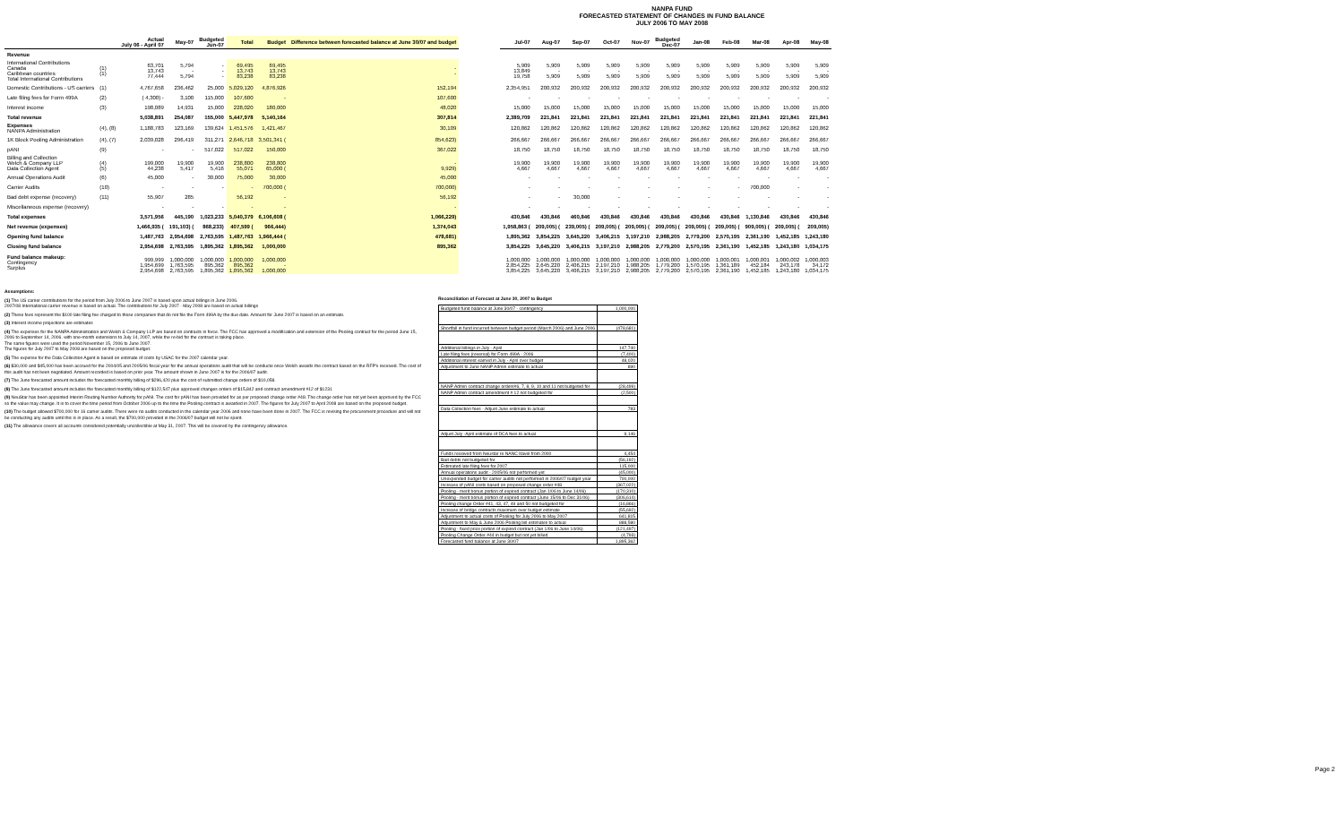NANPA FUND
FORECASTED STATEMENT OF CHANGES IN FUND BALANCE
JULY 2006 TO MAY 2008
| | | Actual July 06 - April 07 | May-07 | Budgeted Jun-07 | Total | Budget | Difference between forecasted balance at June 30/07 and budget | | Jul-07 | Aug-07 | Sep-07 | Oct-07 | Nov-07 | Budgeted Dec-07 | Jan-08 | Feb-08 | Mar-08 | Apr-08 | May-08 |
| --- | --- | --- | --- | --- | --- | --- | --- | --- | --- | --- | --- | --- | --- | --- | --- | --- | --- | --- | --- |
| Revenue | | | | | | | | | | | | | | | | | | | |
| International Contributions Canada Caribbean countries Total International Contributions | (1) (1) | 63,701 13,743 77,444 | 5,794 - 5,794 | - - - | 69,495 13,743 83,238 | 69,495 13,743 83,238 | - - | | 5,909 13,849 19,758 | 5,909 - 5,909 | 5,909 - 5,909 | 5,909 - 5,909 | 5,909 - 5,909 | 5,909 - 5,909 | 5,909 - 5,909 | 5,909 - 5,909 | 5,909 - 5,909 | 5,909 - 5,909 | 5,909 - 5,909 |
| Domestic Contributions - US carriers | (1) | 4,767,658 | 236,462 | 25,000 | 5,029,120 | 4,876,926 | 152,194 | | 2,354,951 | 200,932 | 200,932 | 200,932 | 200,932 | 200,932 | 200,932 | 200,932 | 200,932 | 200,932 | 200,932 |
| Late filing fees for Form 499A | (2) | ( 4,300) - | 3,100 | 115,000 | 107,600 | - | 107,600 | | - | - | - | - | - | - | - | - | - | - | - |
| Interest income | (3) | 198,089 | 14,931 | 15,000 | 228,020 | 180,000 | 48,020 | | 15,000 | 15,000 | 15,000 | 15,000 | 15,000 | 15,000 | 15,000 | 15,000 | 15,000 | 15,000 | 15,000 |
| Total revenue | | 5,038,891 | 254,087 | 155,000 | 5,447,978 | 5,140,164 | 307,814 | | 2,389,709 | 221,841 | 221,841 | 221,841 | 221,841 | 221,841 | 221,841 | 221,841 | 221,841 | 221,841 | 221,841 |
| Expenses NANPA Administration | (4), (8) | 1,188,783 | 123,169 | 139,624 | 1,451,576 | 1,421,467 | 30,109 | | 120,862 | 120,862 | 120,862 | 120,862 | 120,862 | 120,862 | 120,862 | 120,862 | 120,862 | 120,862 | 120,862 |
| 1K Block Pooling Administration | (4), (7) | 2,039,028 | 296,419 | 311,271 | 2,646,718 | 3,501,341 ( | 854,623) | | 266,667 | 266,667 | 266,667 | 266,667 | 266,667 | 266,667 | 266,667 | 266,667 | 266,667 | 266,667 | 266,667 |
| pANI | (9) | - | - | 517,022 | 517,022 | 150,000 | 367,022 | | 18,750 | 18,750 | 18,750 | 18,750 | 18,750 | 18,750 | 18,750 | 18,750 | 18,750 | 18,750 | 18,750 |
| Billing and Collection Welch & Company LLP Data Collection Agent | (4) (5) | 199,000 44,238 | 19,900 5,417 | 19,900 5,416 | 238,800 55,071 | 238,800 65,000 ( | - 9,929) | | 19,900 4,667 | 19,900 4,667 | 19,900 4,667 | 19,900 4,667 | 19,900 4,667 | 19,900 4,667 | 19,900 4,667 | 19,900 4,667 | 19,900 4,667 | 19,900 4,667 | 19,900 4,667 |
| Annual Operations Audit | (6) | 45,000 | - | 30,000 | 75,000 | 30,000 | 45,000 | | - | - | - | - | - | - | - | - | - | - | - |
| Carrier Audits | (10) | - | - | - | - | 700,000 ( | 700,000) | | - | - | - | - | - | - | - | - | 700,000 | - | - |
| Bad debt expense (recovery) | (11) | 55,907 | 285 | | 56,192 | - | 56,192 | | - | - | 30,000 | - | - | - | - | - | - | - | - |
| Miscellaneous expense (recovery) | | - | - | - | - | - | - | | - | - | - | - | - | - | - | - | - | - | - |
| Total expenses | | 3,571,956 | 445,190 | 1,023,233 | 5,040,379 | 6,106,608 ( | 1,066,229) | | 430,846 | 430,846 | 460,846 | 430,846 | 430,846 | 430,846 | 430,846 | 430,846 | 1,130,846 | 430,846 | 430,846 |
| Net revenue (expenses) | | 1,466,935 ( | 191,103) ( | 868,233) | 407,599 ( | 966,444) | 1,374,043 | | 1,958,863 ( | 209,005) ( | 239,005) ( | 209,005) ( | 209,005) ( | 209,005) ( | 209,005) ( | 209,005) ( | 909,005) ( | 209,005) ( | 209,005) |
| Opening fund balance | | 1,487,763 | 2,954,698 | 2,763,595 | 1,487,763 | 1,966,444 ( | 478,681) | | 1,895,362 | 3,854,225 | 3,645,220 | 3,406,215 | 3,197,210 | 2,988,205 | 2,779,200 | 2,570,195 | 2,361,190 | 1,452,185 | 1,243,180 |
| Closing fund balance | | 2,954,698 | 2,763,595 | 1,895,362 | 1,895,362 | 1,000,000 | 895,362 | | 3,854,225 | 3,645,220 | 3,406,215 | 3,197,210 | 2,988,205 | 2,779,200 | 2,570,195 | 2,361,190 | 1,452,185 | 1,243,180 | 1,034,175 |
| Fund balance makeup: Contingency Surplus | | 999,999 1,954,699 2,954,698 | 1,000,000 1,763,595 2,763,595 | 1,000,000 895,362 1,895,362 | 1,000,000 895,362 1,895,362 | 1,000,000 - 1,000,000 | | | 1,000,000 2,854,225 3,854,225 | 1,000,000 2,645,220 3,645,220 | 1,000,000 2,406,215 3,406,215 | 1,000,000 2,197,210 3,197,210 | 1,000,000 1,988,205 2,988,205 | 1,000,000 1,779,200 2,779,200 | 1,000,000 1,570,195 2,570,195 | 1,000,001 1,361,189 2,361,190 | 1,000,001 452,184 1,452,185 | 1,000,002 243,178 1,243,180 | 1,000,003 34,172 1,034,175 |
Assumptions:
(1) The US carrier contributions for the period from July 2006 to June 2007 is based upon actual billings in June 2006.
2007/08 International carrier revenue is based on actual. The contributions for July 2007 - May 2008 are based on actual billings
(2) These fees represent the $100 late filing fee charged to those companies that do not file the Form 499A by the due date. Amount for June 2007 is based on an estimate.
(3) Interest income projections are estimates
(4) The expenses for the NANPA Administration and Welch & Company LLP are based on contracts in force. The FCC has approved a modification and extension of the Pooling contract for the period June 15, 2006 to September 14, 2006. with one-month extensions to July 14, 2007, while the re-bid for the contract is taking place.
The same figures were used the period November 15, 2006 to June 2007.
The figures for July 2007 to May 2008 are based on the proposed budget.
(5) The expense for the Data Collection Agent is based on estimate of costs by USAC for the 2007 calendar year.
(6) $30,000 and $45,000 has been accrued for the 2004/05 and 2005/06 fiscal year for the annual operations audit that will be conducte once Welch awards the contract based on the RFP's received. The cost of this audit has not been negotiated. Amount recorded is based on prior year. The amount shown in June 2007 is for the 2006/07 audit.
(7) The June forecasted amount includes the forecasted monthly billing of $296,420 plus the cost of submitted change orders of $10,058.
(8) The June forecasted amount includes the forecasted monthly billing of $122,547 plus approved changes orders of $15,842 and contract amendment #12 of $1231
(9) NeuStar has been appointed Interim Routing Number Authority for pANI. The cost for pANI has been provided for as per proposed change order #48. The change order has not yet been approved by the FCC so the value may change. It is to cover the time period from October 2006 up to the time the Pooling contract is awarded in 2007. The figures for July 2007 to April 2008 are based on the proposed budget.
(10) The budget allowed $700,000 for 16 carrier audits. There were no audits conducted in the calendar year 2006 and none have been done in 2007. The FCC is revising the procurement procedure and will not be conducting any audits until this is in place. As a result, the $700,000 provided in the 2006/07 budget will not be spent.
(11) The allowance covers all accounts considered potentially uncollectible at May 31, 2007. This will be covered by the contingency allowance.
Reconciliation of Forecast at June 30, 2007 to Budget
| Budgeted fund balance at June 30/07 - contingency | 1,000,000 |
| Shortfall in fund incurred between budget period (March 2006) and June 2006 | (478,681) |
| Additional billings in July - April | 147,740 |
| Late filing fees (reversal) for Form 499A - 2006 | (7,400) |
| Additional interest earned in July - April over budget | 48,020 |
| Adjustment to June NANP Admin estimate to actual | 890 |
| NANP Admin contract change orders#6, 7, 8, 9, 10 and 11 not budgeted for | (28,499) |
| NANP Admin contract amendment # 12 not budgeted for | (2,500) |
| Data Collection fees - Adjust June estimate to actual | 783 |
| Adjust July -April estimate of DCA fees to actual | 9,146 |
| Funds received from Neustar re NANC travel from 2000 | 4,454 |
| Bad debts not budgeted for | (56,192) |
| Estimated late filing fees for 2007 | 115,000 |
| Annual operations audit - 2005/06 not performed yet | (45,000) |
| Unexpended budget for carrier audits not performed in 2006/07 budget year | 700,000 |
| Increase of pANI costs based on proposed change order #48 | (367,022) |
| Pooling - merit bonus portion of expired contract (Jan 1/06 to June 14/06) | (170,310) |
| Pooling - merit bonus portion of expired contract (June 15/06 to Dec 31/06) | (306,614) |
| Pooling change Order #41, 43, 47, 49 and 50 not budgeted for | (16,866) |
| Increase of bridge contracts maximum over budget estimate | (55,692) |
| Adjustment to actual costs of Pooling for July 2006 to May 2007 | 641,815 |
| Adjustment to May & June 2006 Pooling bill estimates to actual | 888,580 |
| Pooling - fixed price portion of expired contract (Jan 1/06 to June 14/06) | (121,497) |
| Pooling Change Order #44 in budget but not yet billed | (4,793) |
| Forecasted fund balance at June 30/07 | 1,895,362 |
Page 2